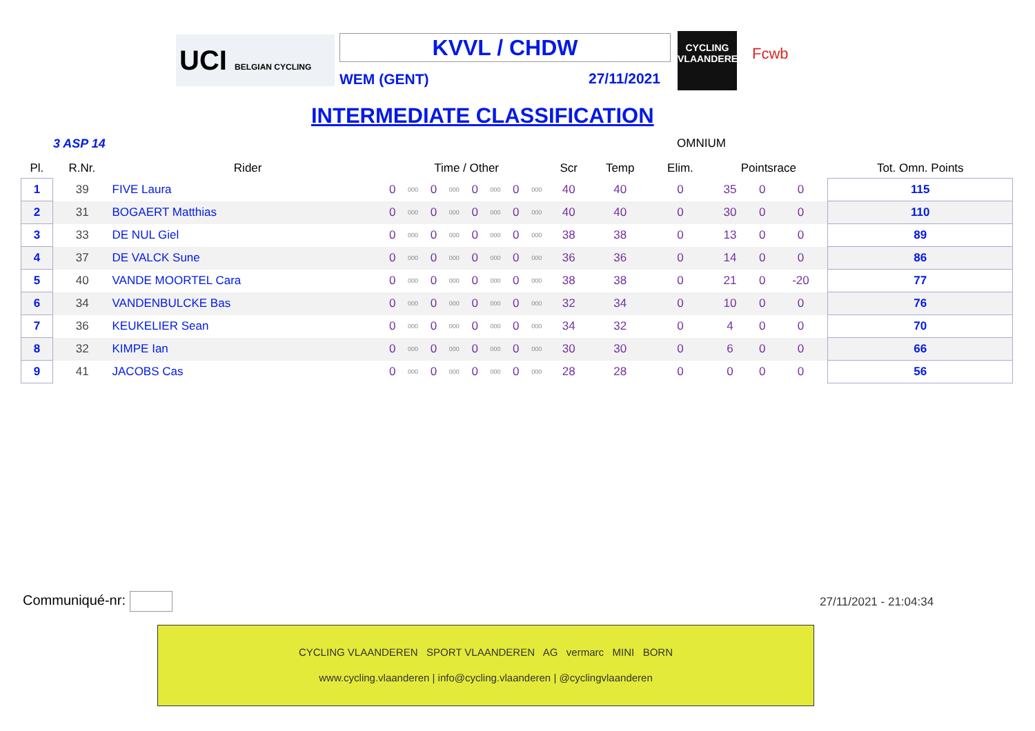UCI BELGIAN CYCLING
KVVL / CHDW
WEM (GENT) 27/11/2021
CYCLING
VLAANDEREN
Fcwb
INTERMEDIATE CLASSIFICATION
3 ASP 14 OMNIUM
| Pl. | R.Nr. | Rider | Time / Other | | | | | | | | Scr | Temp | Elim. | Pointsrace | | | Tot. Omn. Points |
| --- | --- | --- | --- | --- | --- | --- | --- | --- | --- | --- | --- | --- | --- | --- | --- | --- | --- |
| 1 | 39 | FIVE Laura | 0 | 000 | 0 | 000 | 0 | 000 | 0 | 000 | 40 | 40 | 0 | 35 | 0 | 0 | 115 |
| 2 | 31 | BOGAERT Matthias | 0 | 000 | 0 | 000 | 0 | 000 | 0 | 000 | 40 | 40 | 0 | 30 | 0 | 0 | 110 |
| 3 | 33 | DE NUL Giel | 0 | 000 | 0 | 000 | 0 | 000 | 0 | 000 | 38 | 38 | 0 | 13 | 0 | 0 | 89 |
| 4 | 37 | DE VALCK Sune | 0 | 000 | 0 | 000 | 0 | 000 | 0 | 000 | 36 | 36 | 0 | 14 | 0 | 0 | 86 |
| 5 | 40 | VANDE MOORTEL Cara | 0 | 000 | 0 | 000 | 0 | 000 | 0 | 000 | 38 | 38 | 0 | 21 | 0 | -20 | 77 |
| 6 | 34 | VANDENBULCKE Bas | 0 | 000 | 0 | 000 | 0 | 000 | 0 | 000 | 32 | 34 | 0 | 10 | 0 | 0 | 76 |
| 7 | 36 | KEUKELIER Sean | 0 | 000 | 0 | 000 | 0 | 000 | 0 | 000 | 34 | 32 | 0 | 4 | 0 | 0 | 70 |
| 8 | 32 | KIMPE Ian | 0 | 000 | 0 | 000 | 0 | 000 | 0 | 000 | 30 | 30 | 0 | 6 | 0 | 0 | 66 |
| 9 | 41 | JACOBS Cas | 0 | 000 | 0 | 000 | 0 | 000 | 0 | 000 | 28 | 28 | 0 | 0 | 0 | 0 | 56 |
Communiqué-nr: 27/11/2021 - 21:04:34
CYCLING VLAANDEREN SPORT VLAANDEREN AG vermarc MINI BORN
www.cycling.vlaanderen | info@cycling.vlaanderen | @cyclingvlaanderen